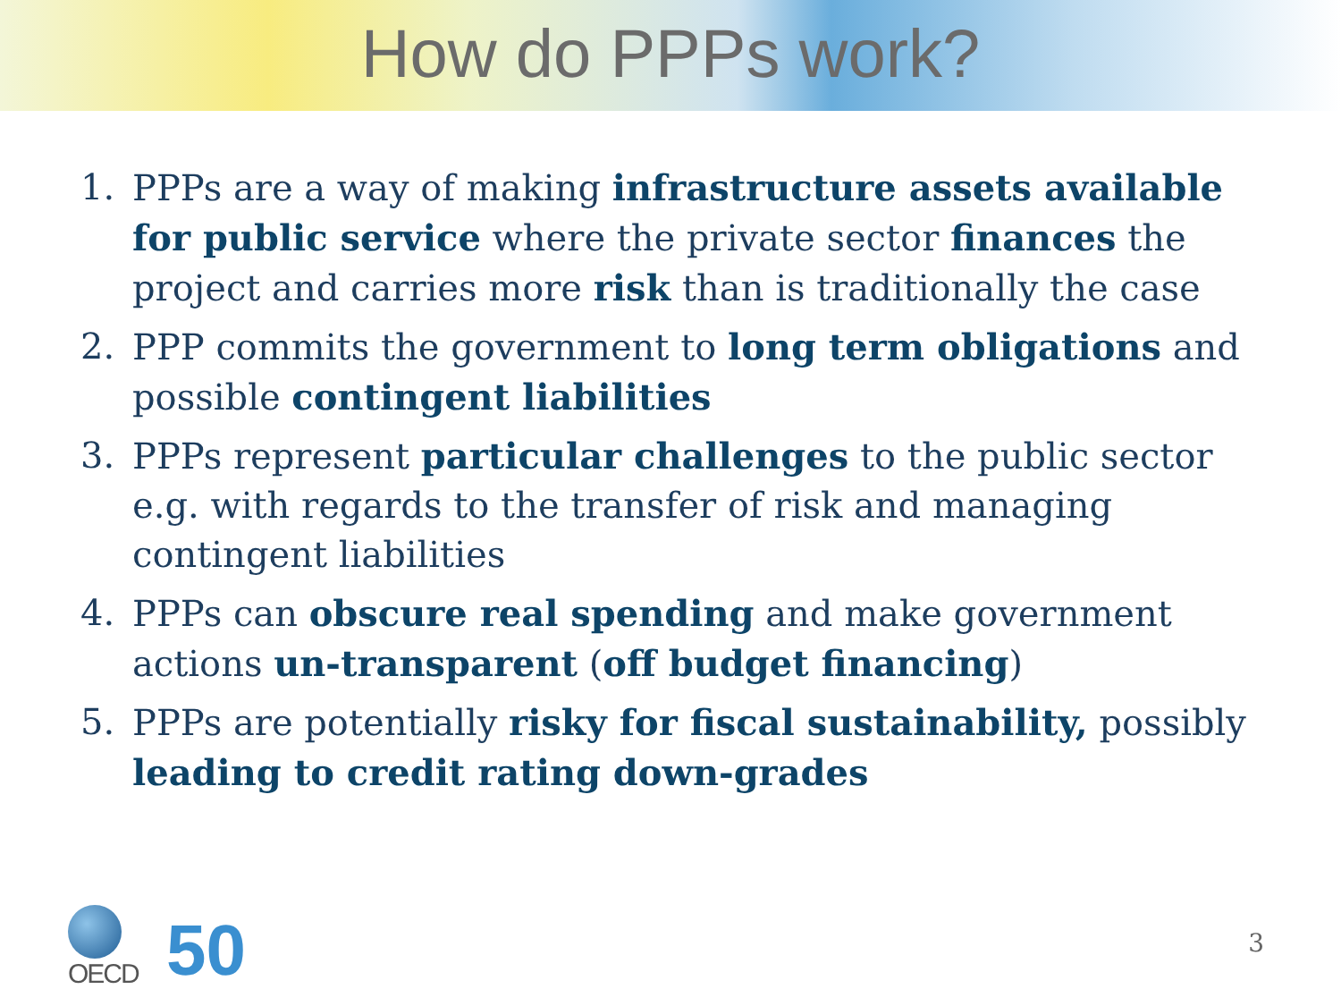How do PPPs work?
1. PPPs are a way of making infrastructure assets available for public service where the private sector finances the project and carries more risk than is traditionally the case
2. PPP commits the government to long term obligations and possible contingent liabilities
3. PPPs represent particular challenges to the public sector e.g. with regards to the transfer of risk and managing contingent liabilities
4. PPPs can obscure real spending and make government actions un-transparent (off budget financing)
5. PPPs are potentially risky for fiscal sustainability, possibly leading to credit rating down-grades
OECD
50
3